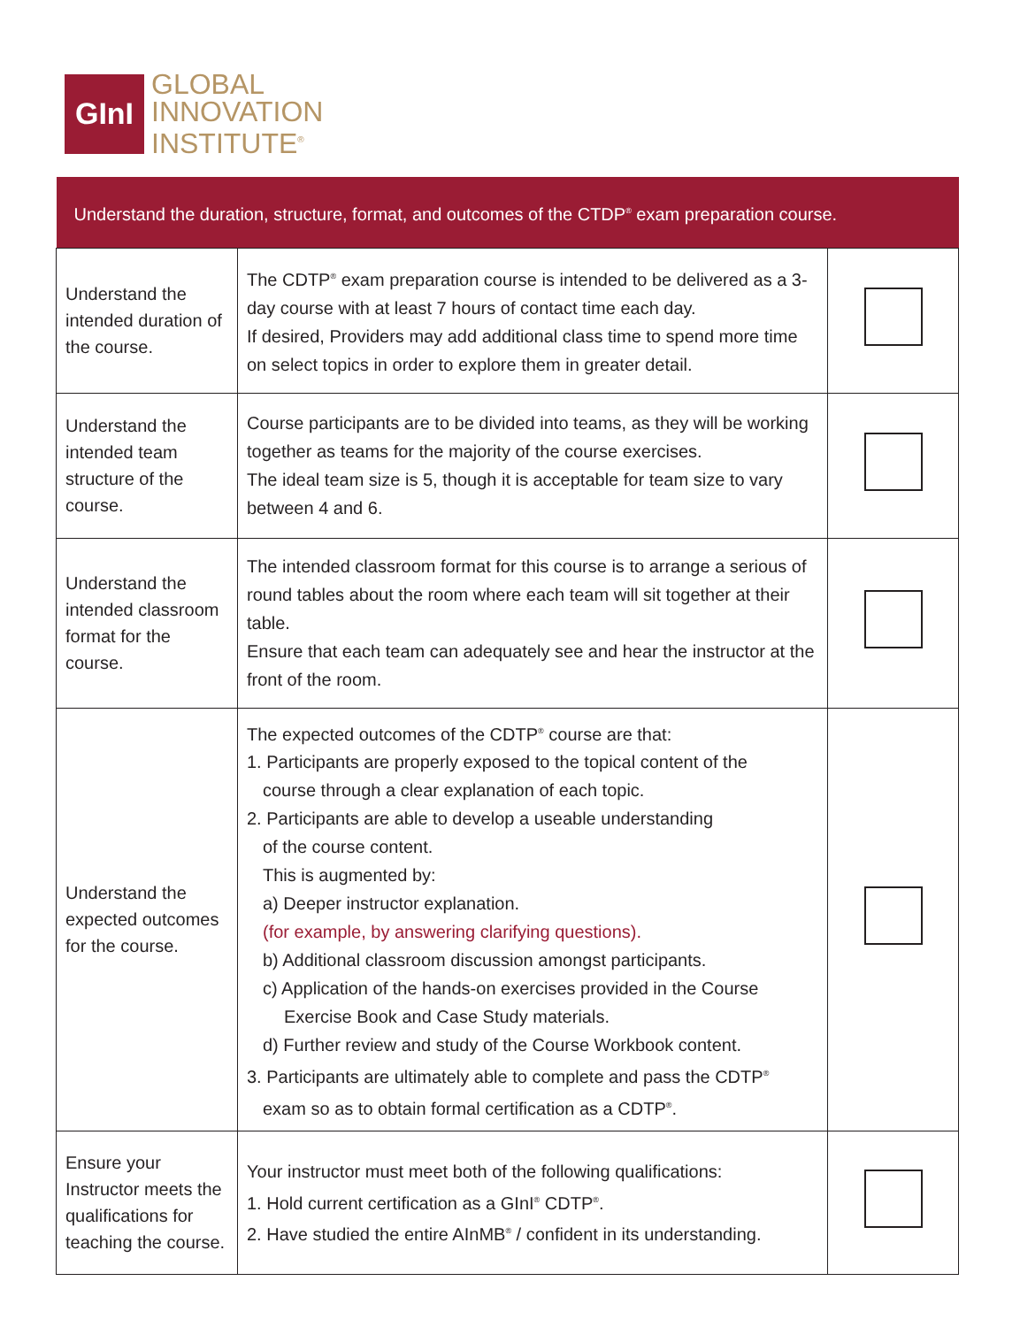GInI
GLOBAL
INNOVATION
INSTITUTE<sup>®</sup>
| Understand the duration, structure, format, and outcomes of the CTDP<sup>®</sup> exam preparation course. | | |
| --- | --- | --- |
| Understand the intended duration of the course. | The CDTP<sup>®</sup> exam preparation course is intended to be delivered as a 3-day course with at least 7 hours of contact time each day. If desired, Providers may add additional class time to spend more time on select topics in order to explore them in greater detail. | |
| Understand the intended team structure of the course. | Course participants are to be divided into teams, as they will be working together as teams for the majority of the course exercises. The ideal team size is 5, though it is acceptable for team size to vary between 4 and 6. | |
| Understand the intended classroom format for the course. | The intended classroom format for this course is to arrange a serious of round tables about the room where each team will sit together at their table. Ensure that each team can adequately see and hear the instructor at the front of the room. | |
| Understand the expected outcomes for the course. | The expected outcomes of the CDTP<sup>®</sup> course are that: 1. Participants are properly exposed to the topical content of the course through a clear explanation of each topic. 2. Participants are able to develop a useable understanding of the course content. This is augmented by: a) Deeper instructor explanation. (for example, by answering clarifying questions). b) Additional classroom discussion amongst participants. c) Application of the hands-on exercises provided in the Course Exercise Book and Case Study materials. d) Further review and study of the Course Workbook content. 3. Participants are ultimately able to complete and pass the CDTP<sup>®</sup> exam so as to obtain formal certification as a CDTP<sup>®</sup>. | |
| Ensure your Instructor meets the qualifications for teaching the course. | Your instructor must meet both of the following qualifications: 1. Hold current certification as a GInI<sup>®</sup> CDTP<sup>®</sup>. 2. Have studied the entire AInMB<sup>®</sup> / confident in its understanding. | |